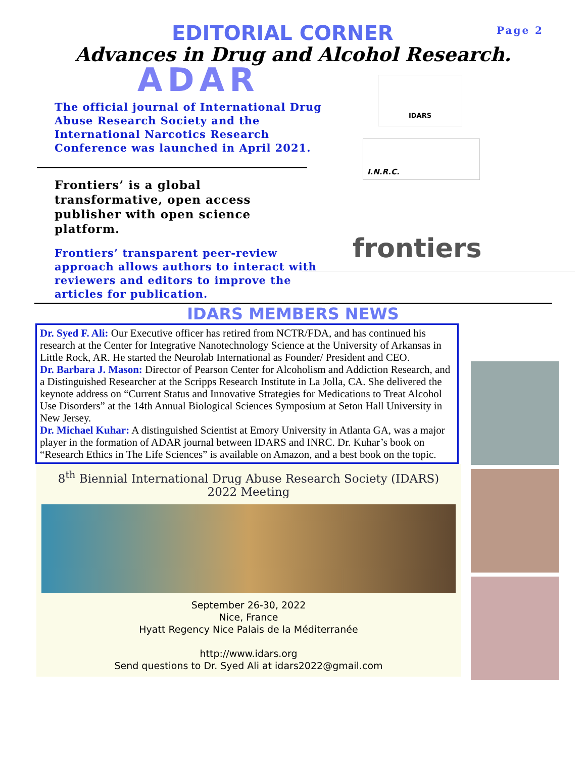EDITORIAL CORNER
Page 2
Advances in Drug and Alcohol Research.
ADAR
The official journal of International Drug Abuse Research Society and the International Narcotics Research Conference was launched in April 2021.
Frontiers’ is a global transformative, open access publisher with open science platform.
Frontiers’ transparent peer-review approach allows authors to interact with reviewers and editors to improve the articles for publication.
IDARS
I.N.R.C.
frontiers
IDARS MEMBERS NEWS
Dr. Syed F. Ali: Our Executive officer has retired from NCTR/FDA, and has continued his research at the Center for Integrative Nanotechnology Science at the University of Arkansas in Little Rock, AR. He started the Neurolab International as Founder/ President and CEO.
Dr. Barbara J. Mason: Director of Pearson Center for Alcoholism and Addiction Research, and a Distinguished Researcher at the Scripps Research Institute in La Jolla, CA. She delivered the keynote address on “Current Status and Innovative Strategies for Medications to Treat Alcohol Use Disorders” at the 14th Annual Biological Sciences Symposium at Seton Hall University in New Jersey.
Dr. Michael Kuhar: A distinguished Scientist at Emory University in Atlanta GA, was a major player in the formation of ADAR journal between IDARS and INRC. Dr. Kuhar’s book on “Research Ethics in The Life Sciences” is available on Amazon, and a best book on the topic.
8<sup>th</sup> Biennial International Drug Abuse Research Society (IDARS)
2022 Meeting
September 26-30, 2022
Nice, France
Hyatt Regency Nice Palais de la Méditerranée
http://www.idars.org
Send questions to Dr. Syed Ali at idars2022@gmail.com